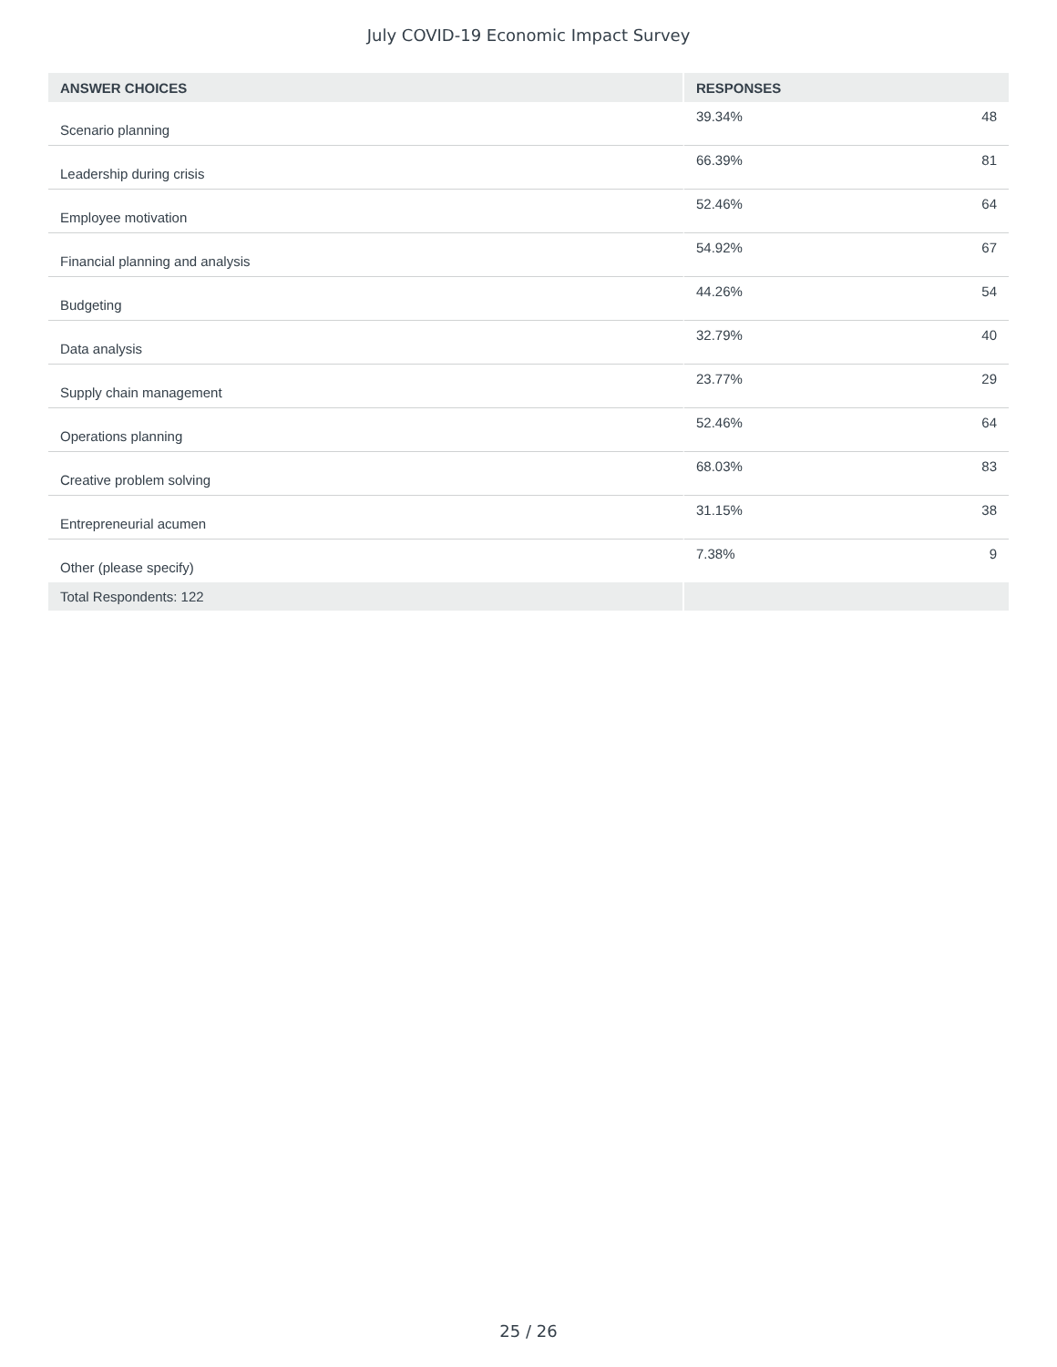July COVID-19 Economic Impact Survey
| ANSWER CHOICES | RESPONSES | |
| --- | --- | --- |
| Scenario planning | 39.34% | 48 |
| Leadership during crisis | 66.39% | 81 |
| Employee motivation | 52.46% | 64 |
| Financial planning and analysis | 54.92% | 67 |
| Budgeting | 44.26% | 54 |
| Data analysis | 32.79% | 40 |
| Supply chain management | 23.77% | 29 |
| Operations planning | 52.46% | 64 |
| Creative problem solving | 68.03% | 83 |
| Entrepreneurial acumen | 31.15% | 38 |
| Other (please specify) | 7.38% | 9 |
| Total Respondents: 122 | | |
25 / 26